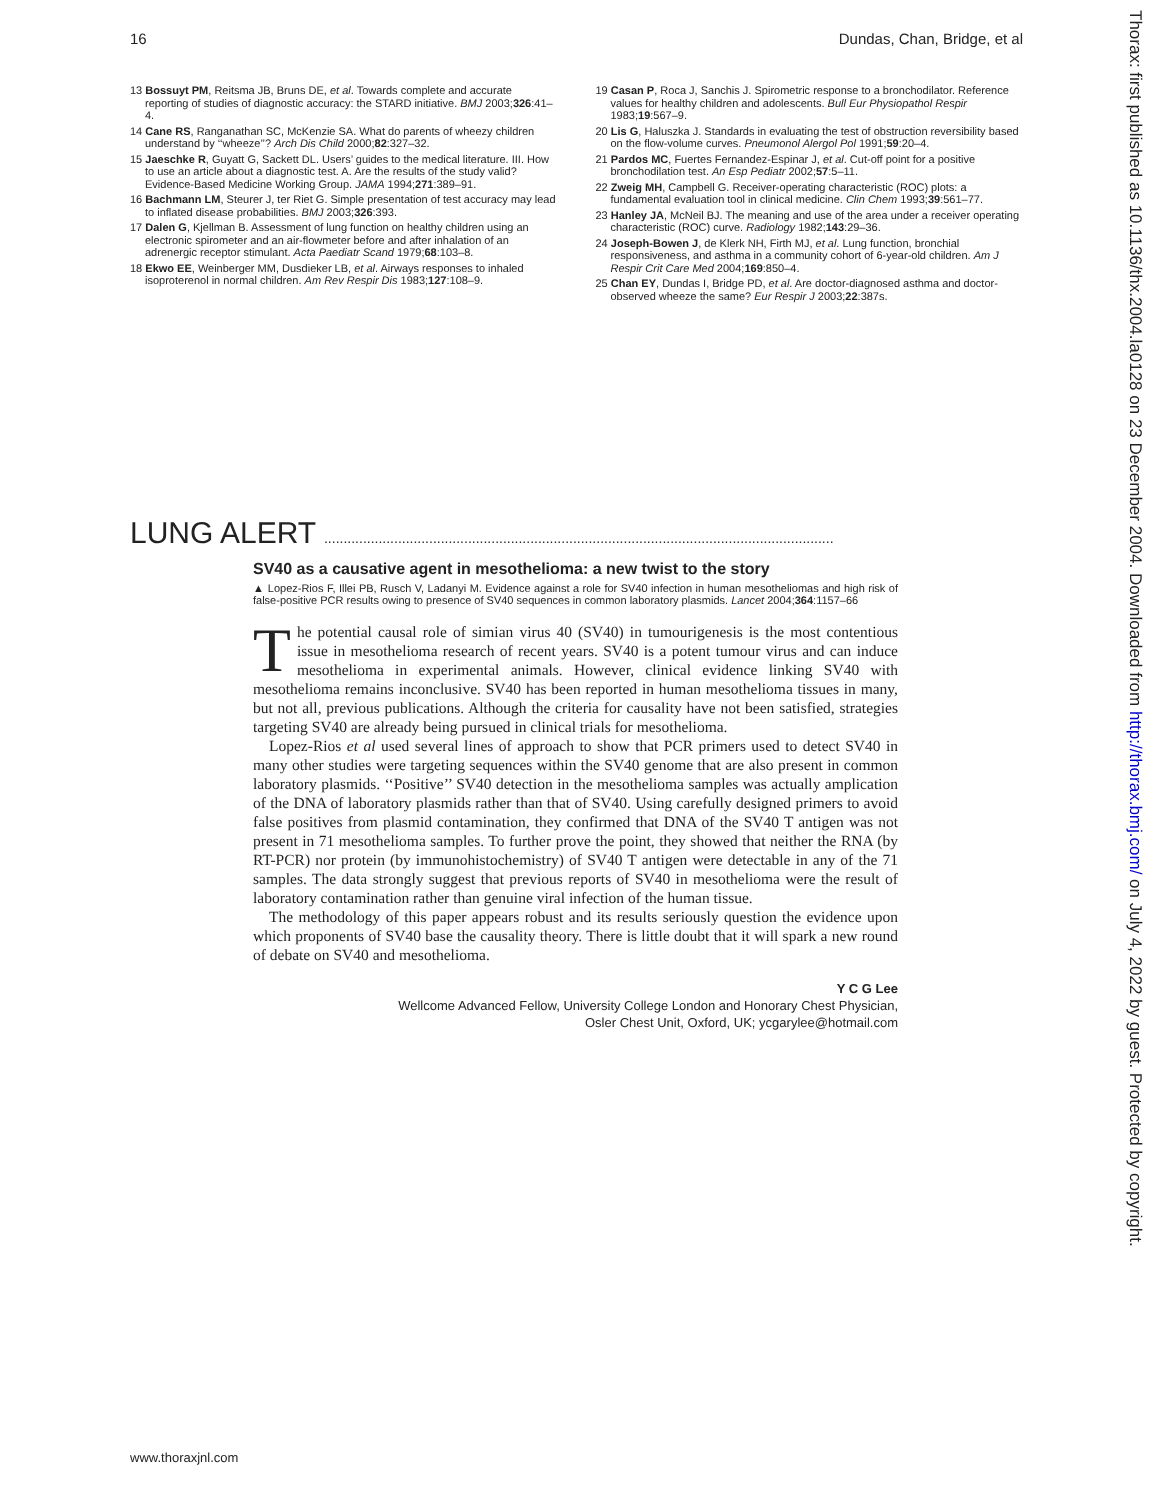16 Dundas, Chan, Bridge, et al
13 Bossuyt PM, Reitsma JB, Bruns DE, et al. Towards complete and accurate reporting of studies of diagnostic accuracy: the STARD initiative. BMJ 2003;326:41–4.
14 Cane RS, Ranganathan SC, McKenzie SA. What do parents of wheezy children understand by ‘‘wheeze’’? Arch Dis Child 2000;82:327–32.
15 Jaeschke R, Guyatt G, Sackett DL. Users’ guides to the medical literature. III. How to use an article about a diagnostic test. A. Are the results of the study valid? Evidence-Based Medicine Working Group. JAMA 1994;271:389–91.
16 Bachmann LM, Steurer J, ter Riet G. Simple presentation of test accuracy may lead to inflated disease probabilities. BMJ 2003;326:393.
17 Dalen G, Kjellman B. Assessment of lung function on healthy children using an electronic spirometer and an air-flowmeter before and after inhalation of an adrenergic receptor stimulant. Acta Paediatr Scand 1979;68:103–8.
18 Ekwo EE, Weinberger MM, Dusdieker LB, et al. Airways responses to inhaled isoproterenol in normal children. Am Rev Respir Dis 1983;127:108–9.
19 Casan P, Roca J, Sanchis J. Spirometric response to a bronchodilator. Reference values for healthy children and adolescents. Bull Eur Physiopathol Respir 1983;19:567–9.
20 Lis G, Haluszka J. Standards in evaluating the test of obstruction reversibility based on the flow-volume curves. Pneumonol Alergol Pol 1991;59:20–4.
21 Pardos MC, Fuertes Fernandez-Espinar J, et al. Cut-off point for a positive bronchodilation test. An Esp Pediatr 2002;57:5–11.
22 Zweig MH, Campbell G. Receiver-operating characteristic (ROC) plots: a fundamental evaluation tool in clinical medicine. Clin Chem 1993;39:561–77.
23 Hanley JA, McNeil BJ. The meaning and use of the area under a receiver operating characteristic (ROC) curve. Radiology 1982;143:29–36.
24 Joseph-Bowen J, de Klerk NH, Firth MJ, et al. Lung function, bronchial responsiveness, and asthma in a community cohort of 6-year-old children. Am J Respir Crit Care Med 2004;169:850–4.
25 Chan EY, Dundas I, Bridge PD, et al. Are doctor-diagnosed asthma and doctor-observed wheeze the same? Eur Respir J 2003;22:387s.
LUNG ALERT ...................................................................................................................................
SV40 as a causative agent in mesothelioma: a new twist to the story
▲ Lopez-Rios F, Illei PB, Rusch V, Ladanyi M. Evidence against a role for SV40 infection in human mesotheliomas and high risk of false-positive PCR results owing to presence of SV40 sequences in common laboratory plasmids. Lancet 2004;364:1157–66
The potential causal role of simian virus 40 (SV40) in tumourigenesis is the most contentious issue in mesothelioma research of recent years. SV40 is a potent tumour virus and can induce mesothelioma in experimental animals. However, clinical evidence linking SV40 with mesothelioma remains inconclusive. SV40 has been reported in human mesothelioma tissues in many, but not all, previous publications. Although the criteria for causality have not been satisfied, strategies targeting SV40 are already being pursued in clinical trials for mesothelioma.
Lopez-Rios et al used several lines of approach to show that PCR primers used to detect SV40 in many other studies were targeting sequences within the SV40 genome that are also present in common laboratory plasmids. ‘‘Positive’’ SV40 detection in the mesothelioma samples was actually amplication of the DNA of laboratory plasmids rather than that of SV40. Using carefully designed primers to avoid false positives from plasmid contamination, they confirmed that DNA of the SV40 T antigen was not present in 71 mesothelioma samples. To further prove the point, they showed that neither the RNA (by RT-PCR) nor protein (by immunohistochemistry) of SV40 T antigen were detectable in any of the 71 samples. The data strongly suggest that previous reports of SV40 in mesothelioma were the result of laboratory contamination rather than genuine viral infection of the human tissue.
The methodology of this paper appears robust and its results seriously question the evidence upon which proponents of SV40 base the causality theory. There is little doubt that it will spark a new round of debate on SV40 and mesothelioma.
Y C G Lee
Wellcome Advanced Fellow, University College London and Honorary Chest Physician,
Osler Chest Unit, Oxford, UK; ycgarylee@hotmail.com
Thorax: first published as 10.1136/thx.2004.la0128 on 23 December 2004. Downloaded from http://thorax.bmj.com/ on July 4, 2022 by guest. Protected by copyright.
www.thoraxjnl.com